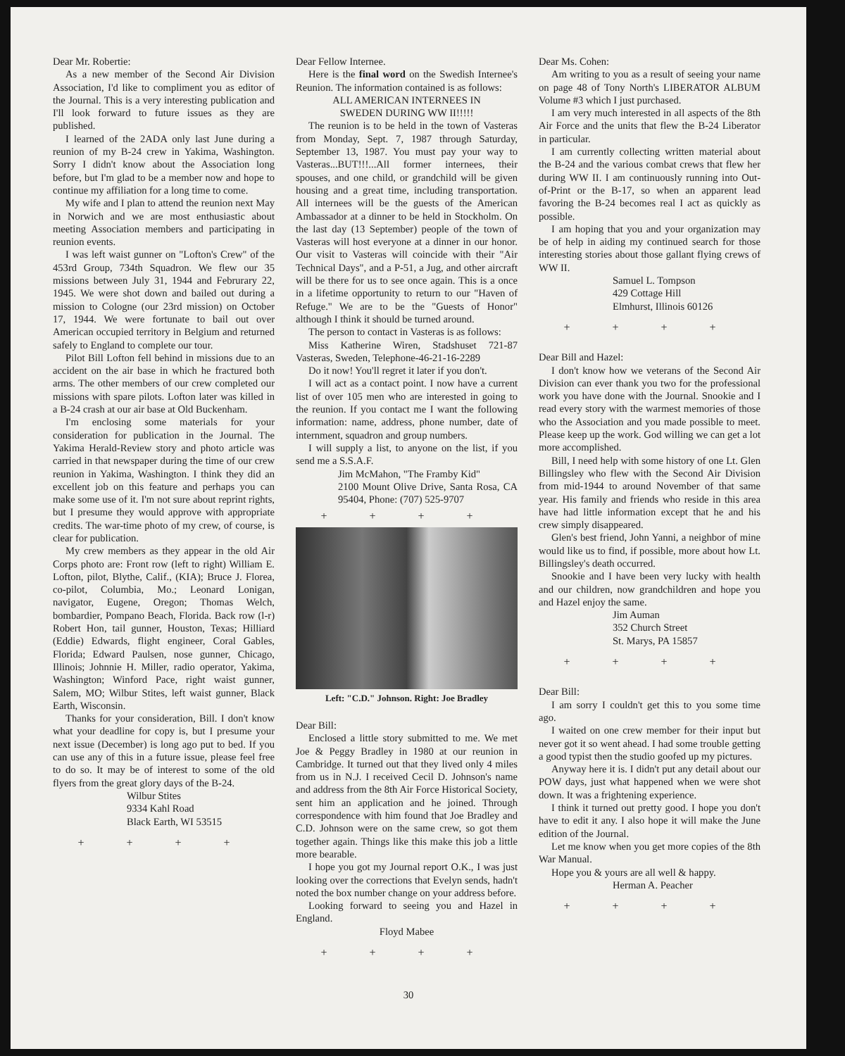Dear Mr. Robertie:
As a new member of the Second Air Division Association, I'd like to compliment you as editor of the Journal. This is a very interesting publication and I'll look forward to future issues as they are published.
I learned of the 2ADA only last June during a reunion of my B-24 crew in Yakima, Washington. Sorry I didn't know about the Association long before, but I'm glad to be a member now and hope to continue my affiliation for a long time to come.
My wife and I plan to attend the reunion next May in Norwich and we are most enthusiastic about meeting Association members and participating in reunion events.
I was left waist gunner on "Lofton's Crew" of the 453rd Group, 734th Squadron. We flew our 35 missions between July 31, 1944 and Februrary 22, 1945. We were shot down and bailed out during a mission to Cologne (our 23rd mission) on October 17, 1944. We were fortunate to bail out over American occupied territory in Belgium and returned safely to England to complete our tour.
Pilot Bill Lofton fell behind in missions due to an accident on the air base in which he fractured both arms. The other members of our crew completed our missions with spare pilots. Lofton later was killed in a B-24 crash at our air base at Old Buckenham.
I'm enclosing some materials for your consideration for publication in the Journal. The Yakima Herald-Review story and photo article was carried in that newspaper during the time of our crew reunion in Yakima, Washington. I think they did an excellent job on this feature and perhaps you can make some use of it. I'm not sure about reprint rights, but I presume they would approve with appropriate credits. The war-time photo of my crew, of course, is clear for publication.
My crew members as they appear in the old Air Corps photo are: Front row (left to right) William E. Lofton, pilot, Blythe, Calif., (KIA); Bruce J. Florea, co-pilot, Columbia, Mo.; Leonard Lonigan, navigator, Eugene, Oregon; Thomas Welch, bombardier, Pompano Beach, Florida. Back row (l-r) Robert Hon, tail gunner, Houston, Texas; Hilliard (Eddie) Edwards, flight engineer, Coral Gables, Florida; Edward Paulsen, nose gunner, Chicago, Illinois; Johnnie H. Miller, radio operator, Yakima, Washington; Winford Pace, right waist gunner, Salem, MO; Wilbur Stites, left waist gunner, Black Earth, Wisconsin.
Thanks for your consideration, Bill. I don't know what your deadline for copy is, but I presume your next issue (December) is long ago put to bed. If you can use any of this in a future issue, please feel free to do so. It may be of interest to some of the old flyers from the great glory days of the B-24.
Wilbur Stites
9334 Kahl Road
Black Earth, WI 53515
+ + + +
Dear Fellow Internee.
Here is the final word on the Swedish Internee's Reunion. The information contained is as follows:
ALL AMERICAN INTERNEES IN
SWEDEN DURING WW II!!!!!
The reunion is to be held in the town of Vasteras from Monday, Sept. 7, 1987 through Saturday, September 13, 1987. You must pay your way to Vasteras...BUT!!!...All former internees, their spouses, and one child, or grandchild will be given housing and a great time, including transportation. All internees will be the guests of the American Ambassador at a dinner to be held in Stockholm. On the last day (13 September) people of the town of Vasteras will host everyone at a dinner in our honor. Our visit to Vasteras will coincide with their "Air Technical Days", and a P-51, a Jug, and other aircraft will be there for us to see once again. This is a once in a lifetime opportunity to return to our "Haven of Refuge." We are to be the "Guests of Honor" although I think it should be turned around.
The person to contact in Vasteras is as follows:
Miss Katherine Wiren, Stadshuset 721-87 Vasteras, Sweden, Telephone-46-21-16-2289
Do it now! You'll regret it later if you don't.
I will act as a contact point. I now have a current list of over 105 men who are interested in going to the reunion. If you contact me I want the following information: name, address, phone number, date of internment, squadron and group numbers.
I will supply a list, to anyone on the list, if you send me a S.S.A.F.
Jim McMahon, "The Framby Kid"
2100 Mount Olive Drive, Santa Rosa, CA 95404, Phone: (707) 525-9707
+ + + +
Left: "C.D." Johnson. Right: Joe Bradley
Dear Bill:
Enclosed a little story submitted to me. We met Joe & Peggy Bradley in 1980 at our reunion in Cambridge. It turned out that they lived only 4 miles from us in N.J. I received Cecil D. Johnson's name and address from the 8th Air Force Historical Society, sent him an application and he joined. Through correspondence with him found that Joe Bradley and C.D. Johnson were on the same crew, so got them together again. Things like this make this job a little more bearable.
I hope you got my Journal report O.K., I was just looking over the corrections that Evelyn sends, hadn't noted the box number change on your address before.
Looking forward to seeing you and Hazel in England.
Floyd Mabee
+ + + +
Dear Ms. Cohen:
Am writing to you as a result of seeing your name on page 48 of Tony North's LIBERATOR ALBUM Volume #3 which I just purchased.
I am very much interested in all aspects of the 8th Air Force and the units that flew the B-24 Liberator in particular.
I am currently collecting written material about the B-24 and the various combat crews that flew her during WW II. I am continuously running into Out-of-Print or the B-17, so when an apparent lead favoring the B-24 becomes real I act as quickly as possible.
I am hoping that you and your organization may be of help in aiding my continued search for those interesting stories about those gallant flying crews of WW II.
Samuel L. Tompson
429 Cottage Hill
Elmhurst, Illinois 60126
+ + + +
Dear Bill and Hazel:
I don't know how we veterans of the Second Air Division can ever thank you two for the professional work you have done with the Journal. Snookie and I read every story with the warmest memories of those who the Association and you made possible to meet. Please keep up the work. God willing we can get a lot more accomplished.
Bill, I need help with some history of one Lt. Glen Billingsley who flew with the Second Air Division from mid-1944 to around November of that same year. His family and friends who reside in this area have had little information except that he and his crew simply disappeared.
Glen's best friend, John Yanni, a neighbor of mine would like us to find, if possible, more about how Lt. Billingsley's death occurred.
Snookie and I have been very lucky with health and our children, now grandchildren and hope you and Hazel enjoy the same.
Jim Auman
352 Church Street
St. Marys, PA 15857
+ + + +
Dear Bill:
I am sorry I couldn't get this to you some time ago.
I waited on one crew member for their input but never got it so went ahead. I had some trouble getting a good typist then the studio goofed up my pictures.
Anyway here it is. I didn't put any detail about our POW days, just what happened when we were shot down. It was a frightening experience.
I think it turned out pretty good. I hope you don't have to edit it any. I also hope it will make the June edition of the Journal.
Let me know when you get more copies of the 8th War Manual.
Hope you & yours are all well & happy.
Herman A. Peacher
+ + + +
30